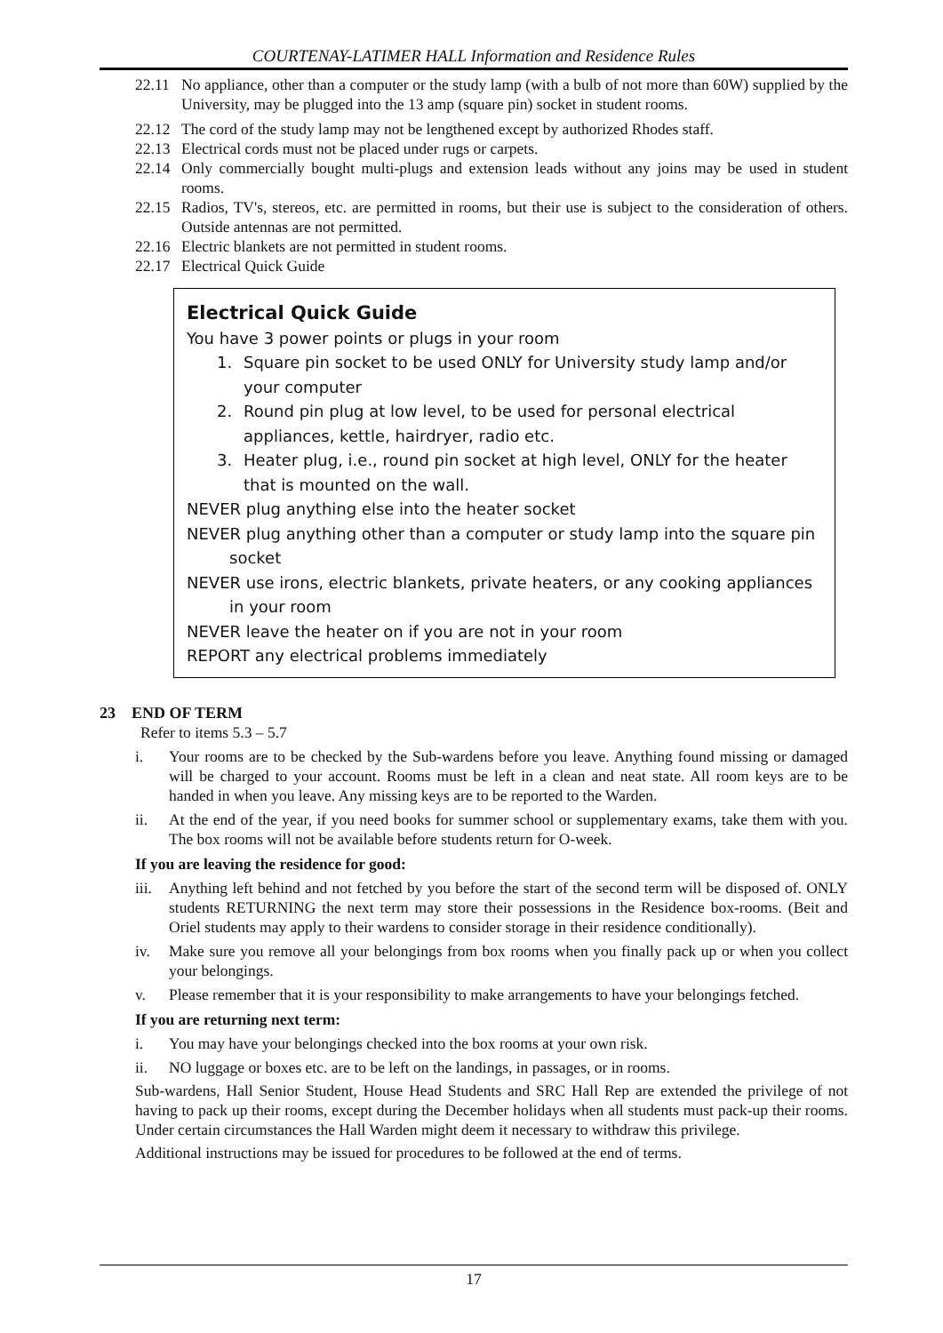COURTENAY-LATIMER HALL Information and Residence Rules
22.11 No appliance, other than a computer or the study lamp (with a bulb of not more than 60W) supplied by the University, may be plugged into the 13 amp (square pin) socket in student rooms.
22.12 The cord of the study lamp may not be lengthened except by authorized Rhodes staff.
22.13 Electrical cords must not be placed under rugs or carpets.
22.14 Only commercially bought multi-plugs and extension leads without any joins may be used in student rooms.
22.15 Radios, TV's, stereos, etc. are permitted in rooms, but their use is subject to the consideration of others. Outside antennas are not permitted.
22.16 Electric blankets are not permitted in student rooms.
22.17 Electrical Quick Guide
Electrical Quick Guide
You have 3 power points or plugs in your room
1. Square pin socket to be used ONLY for University study lamp and/or your computer
2. Round pin plug at low level, to be used for personal electrical appliances, kettle, hairdryer, radio etc.
3. Heater plug, i.e., round pin socket at high level, ONLY for the heater that is mounted on the wall.
NEVER plug anything else into the heater socket
NEVER plug anything other than a computer or study lamp into the square pin socket
NEVER use irons, electric blankets, private heaters, or any cooking appliances in your room
NEVER leave the heater on if you are not in your room
REPORT any electrical problems immediately
23 END OF TERM
Refer to items 5.3 – 5.7
i. Your rooms are to be checked by the Sub-wardens before you leave. Anything found missing or damaged will be charged to your account. Rooms must be left in a clean and neat state. All room keys are to be handed in when you leave. Any missing keys are to be reported to the Warden.
ii. At the end of the year, if you need books for summer school or supplementary exams, take them with you. The box rooms will not be available before students return for O-week.
If you are leaving the residence for good:
iii. Anything left behind and not fetched by you before the start of the second term will be disposed of. ONLY students RETURNING the next term may store their possessions in the Residence box-rooms. (Beit and Oriel students may apply to their wardens to consider storage in their residence conditionally).
iv. Make sure you remove all your belongings from box rooms when you finally pack up or when you collect your belongings.
v. Please remember that it is your responsibility to make arrangements to have your belongings fetched.
If you are returning next term:
i. You may have your belongings checked into the box rooms at your own risk.
ii. NO luggage or boxes etc. are to be left on the landings, in passages, or in rooms.
Sub-wardens, Hall Senior Student, House Head Students and SRC Hall Rep are extended the privilege of not having to pack up their rooms, except during the December holidays when all students must pack-up their rooms. Under certain circumstances the Hall Warden might deem it necessary to withdraw this privilege.
Additional instructions may be issued for procedures to be followed at the end of terms.
17